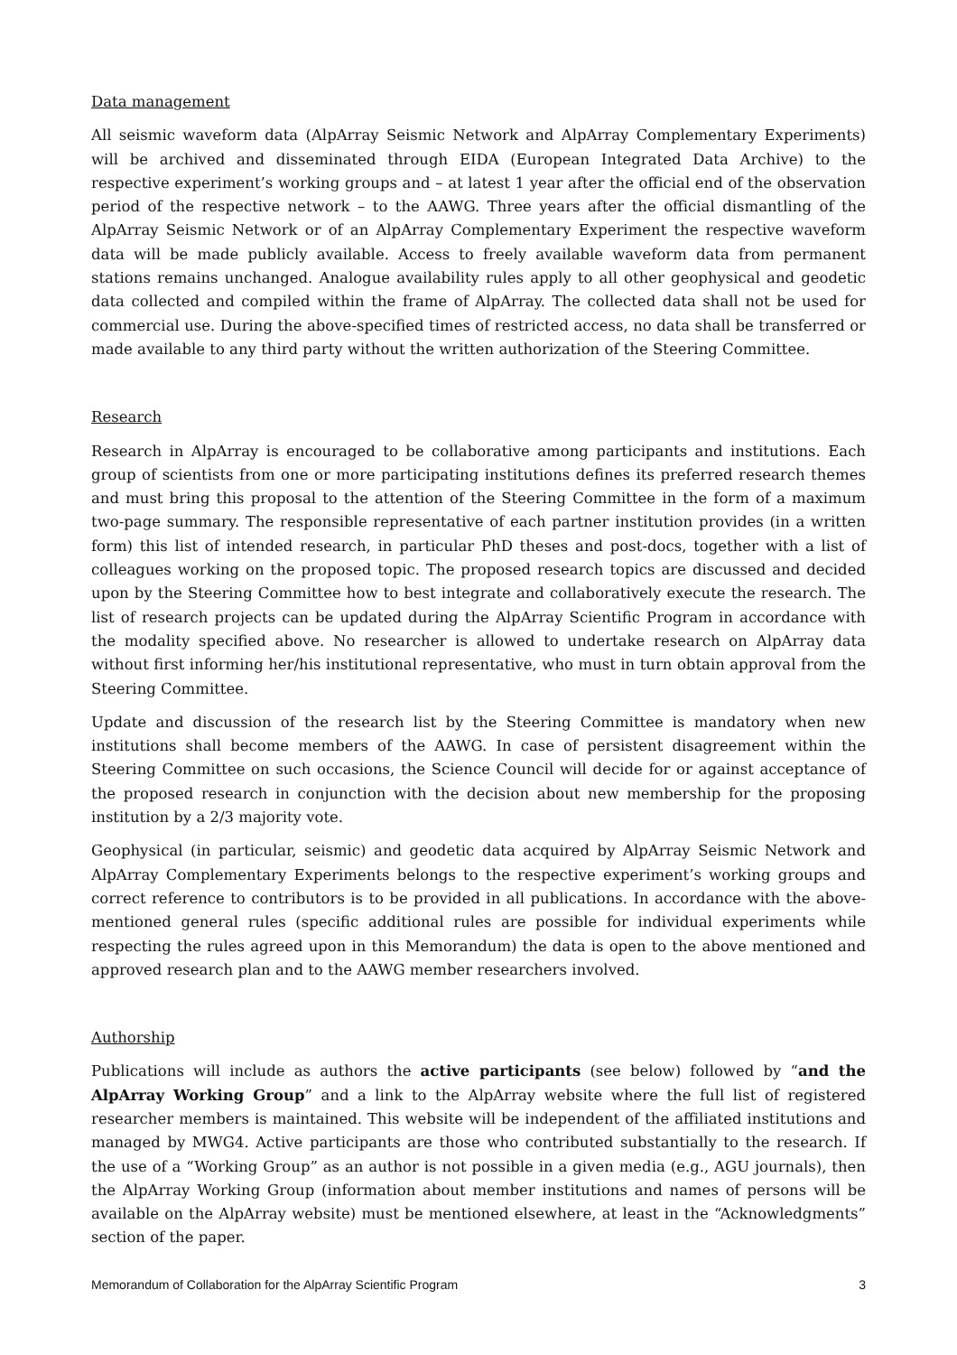Data management
All seismic waveform data (AlpArray Seismic Network and AlpArray Complementary Experiments) will be archived and disseminated through EIDA (European Integrated Data Archive) to the respective experiment’s working groups and – at latest 1 year after the official end of the observation period of the respective network – to the AAWG. Three years after the official dismantling of the AlpArray Seismic Network or of an AlpArray Complementary Experiment the respective waveform data will be made publicly available. Access to freely available waveform data from permanent stations remains unchanged. Analogue availability rules apply to all other geophysical and geodetic data collected and compiled within the frame of AlpArray. The collected data shall not be used for commercial use. During the above-specified times of restricted access, no data shall be transferred or made available to any third party without the written authorization of the Steering Committee.
Research
Research in AlpArray is encouraged to be collaborative among participants and institutions. Each group of scientists from one or more participating institutions defines its preferred research themes and must bring this proposal to the attention of the Steering Committee in the form of a maximum two-page summary. The responsible representative of each partner institution provides (in a written form) this list of intended research, in particular PhD theses and post-docs, together with a list of colleagues working on the proposed topic. The proposed research topics are discussed and decided upon by the Steering Committee how to best integrate and collaboratively execute the research. The list of research projects can be updated during the AlpArray Scientific Program in accordance with the modality specified above. No researcher is allowed to undertake research on AlpArray data without first informing her/his institutional representative, who must in turn obtain approval from the Steering Committee.
Update and discussion of the research list by the Steering Committee is mandatory when new institutions shall become members of the AAWG. In case of persistent disagreement within the Steering Committee on such occasions, the Science Council will decide for or against acceptance of the proposed research in conjunction with the decision about new membership for the proposing institution by a 2/3 majority vote.
Geophysical (in particular, seismic) and geodetic data acquired by AlpArray Seismic Network and AlpArray Complementary Experiments belongs to the respective experiment’s working groups and correct reference to contributors is to be provided in all publications. In accordance with the above-mentioned general rules (specific additional rules are possible for individual experiments while respecting the rules agreed upon in this Memorandum) the data is open to the above mentioned and approved research plan and to the AAWG member researchers involved.
Authorship
Publications will include as authors the active participants (see below) followed by “and the AlpArray Working Group” and a link to the AlpArray website where the full list of registered researcher members is maintained. This website will be independent of the affiliated institutions and managed by MWG4. Active participants are those who contributed substantially to the research. If the use of a “Working Group” as an author is not possible in a given media (e.g., AGU journals), then the AlpArray Working Group (information about member institutions and names of persons will be available on the AlpArray website) must be mentioned elsewhere, at least in the “Acknowledgments” section of the paper.
Memorandum of Collaboration for the AlpArray Scientific Program 3